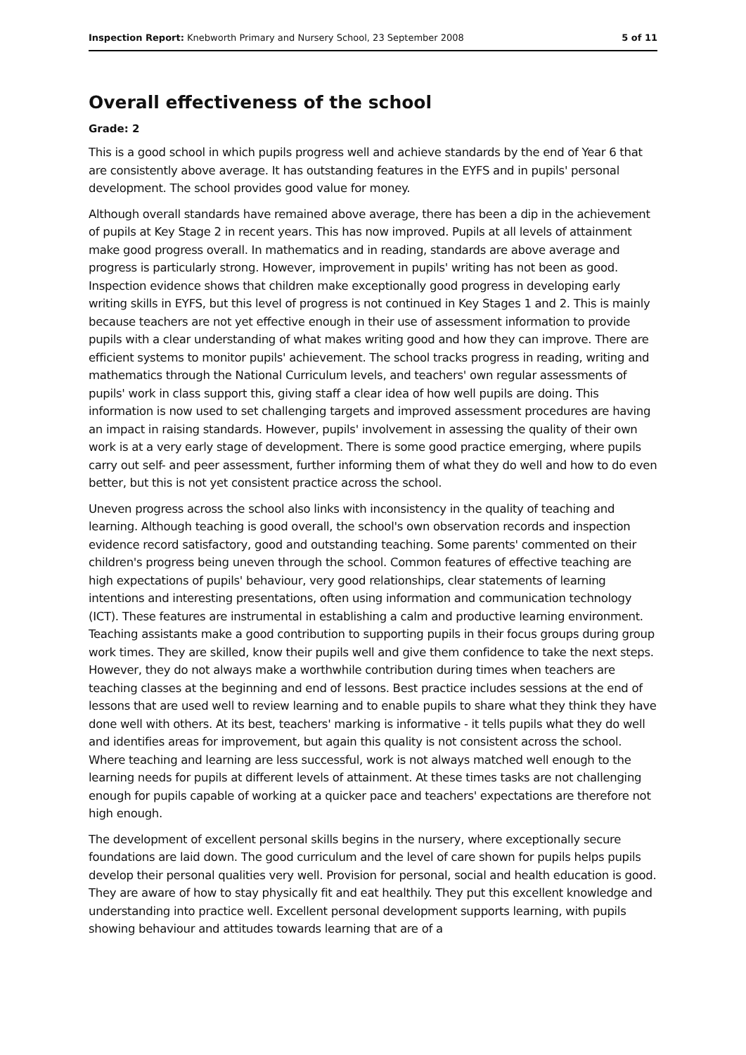Inspection Report: Knebworth Primary and Nursery School, 23 September 2008 5 of 11
Overall effectiveness of the school
Grade: 2
This is a good school in which pupils progress well and achieve standards by the end of Year 6 that are consistently above average. It has outstanding features in the EYFS and in pupils' personal development. The school provides good value for money.
Although overall standards have remained above average, there has been a dip in the achievement of pupils at Key Stage 2 in recent years. This has now improved. Pupils at all levels of attainment make good progress overall. In mathematics and in reading, standards are above average and progress is particularly strong. However, improvement in pupils' writing has not been as good. Inspection evidence shows that children make exceptionally good progress in developing early writing skills in EYFS, but this level of progress is not continued in Key Stages 1 and 2. This is mainly because teachers are not yet effective enough in their use of assessment information to provide pupils with a clear understanding of what makes writing good and how they can improve. There are efficient systems to monitor pupils' achievement. The school tracks progress in reading, writing and mathematics through the National Curriculum levels, and teachers' own regular assessments of pupils' work in class support this, giving staff a clear idea of how well pupils are doing. This information is now used to set challenging targets and improved assessment procedures are having an impact in raising standards. However, pupils' involvement in assessing the quality of their own work is at a very early stage of development. There is some good practice emerging, where pupils carry out self- and peer assessment, further informing them of what they do well and how to do even better, but this is not yet consistent practice across the school.
Uneven progress across the school also links with inconsistency in the quality of teaching and learning. Although teaching is good overall, the school's own observation records and inspection evidence record satisfactory, good and outstanding teaching. Some parents' commented on their children's progress being uneven through the school. Common features of effective teaching are high expectations of pupils' behaviour, very good relationships, clear statements of learning intentions and interesting presentations, often using information and communication technology (ICT). These features are instrumental in establishing a calm and productive learning environment. Teaching assistants make a good contribution to supporting pupils in their focus groups during group work times. They are skilled, know their pupils well and give them confidence to take the next steps. However, they do not always make a worthwhile contribution during times when teachers are teaching classes at the beginning and end of lessons. Best practice includes sessions at the end of lessons that are used well to review learning and to enable pupils to share what they think they have done well with others. At its best, teachers' marking is informative - it tells pupils what they do well and identifies areas for improvement, but again this quality is not consistent across the school. Where teaching and learning are less successful, work is not always matched well enough to the learning needs for pupils at different levels of attainment. At these times tasks are not challenging enough for pupils capable of working at a quicker pace and teachers' expectations are therefore not high enough.
The development of excellent personal skills begins in the nursery, where exceptionally secure foundations are laid down. The good curriculum and the level of care shown for pupils helps pupils develop their personal qualities very well. Provision for personal, social and health education is good. They are aware of how to stay physically fit and eat healthily. They put this excellent knowledge and understanding into practice well. Excellent personal development supports learning, with pupils showing behaviour and attitudes towards learning that are of a